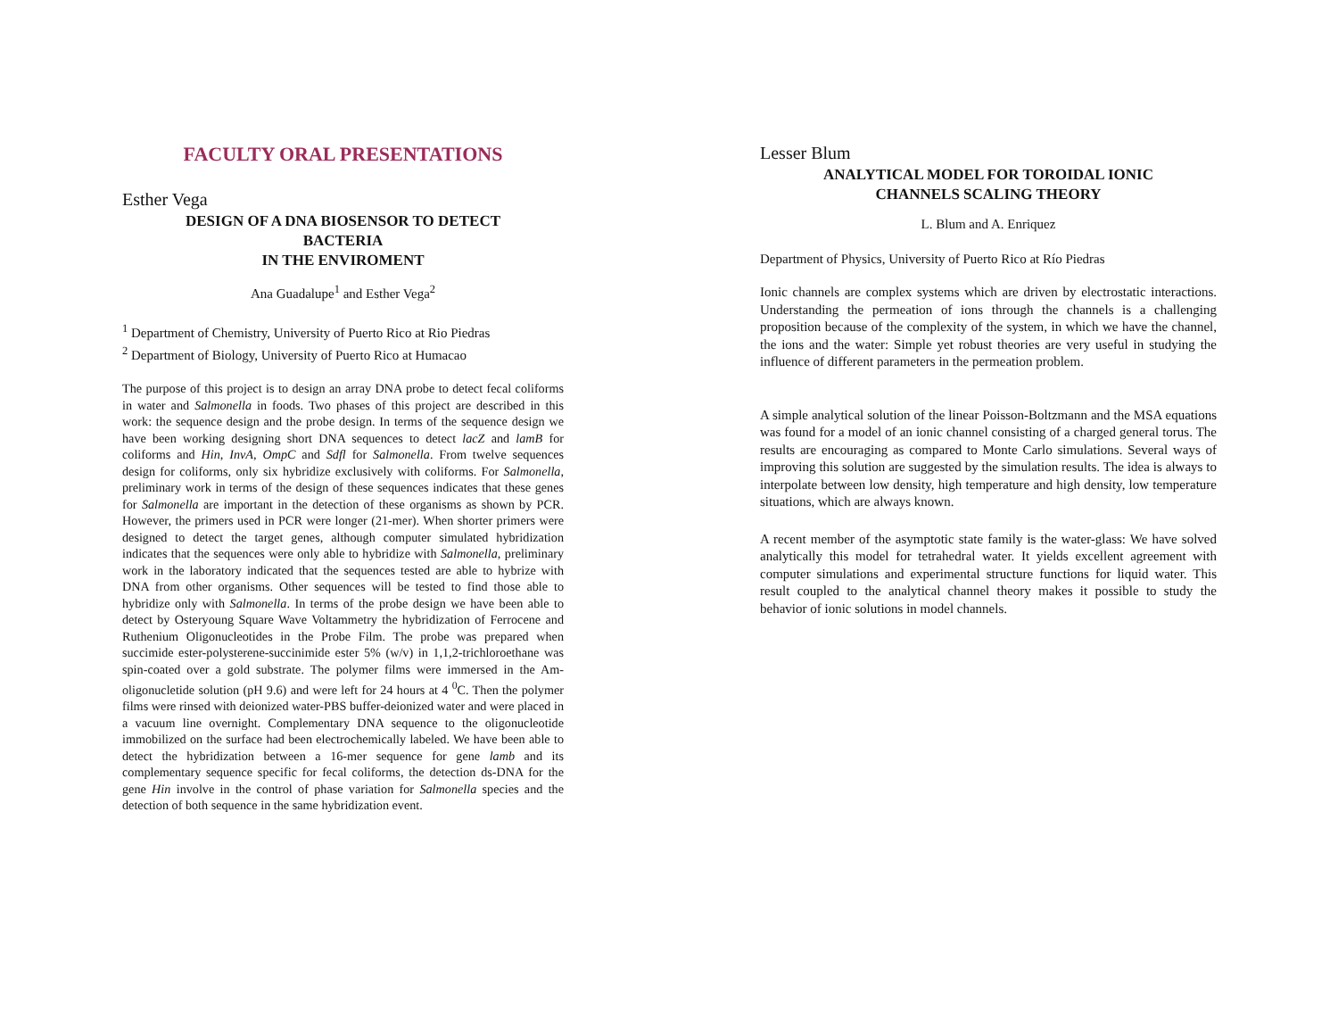FACULTY ORAL PRESENTATIONS
Esther Vega
DESIGN OF A DNA BIOSENSOR TO DETECT
BACTERIA
IN THE ENVIROMENT
Ana Guadalupe<sup>1</sup> and Esther Vega<sup>2</sup>
<sup>1</sup> Department of Chemistry, University of Puerto Rico at Rio Piedras
<sup>2</sup> Department of Biology, University of Puerto Rico at Humacao
The purpose of this project is to design an array DNA probe to detect fecal coliforms in water and Salmonella in foods. Two phases of this project are described in this work: the sequence design and the probe design. In terms of the sequence design we have been working designing short DNA sequences to detect lacZ and lamB for coliforms and Hin, InvA, OmpC and Sdfl for Salmonella. From twelve sequences design for coliforms, only six hybridize exclusively with coliforms. For Salmonella, preliminary work in terms of the design of these sequences indicates that these genes for Salmonella are important in the detection of these organisms as shown by PCR. However, the primers used in PCR were longer (21-mer). When shorter primers were designed to detect the target genes, although computer simulated hybridization indicates that the sequences were only able to hybridize with Salmonella, preliminary work in the laboratory indicated that the sequences tested are able to hybrize with DNA from other organisms. Other sequences will be tested to find those able to hybridize only with Salmonella. In terms of the probe design we have been able to detect by Osteryoung Square Wave Voltammetry the hybridization of Ferrocene and Ruthenium Oligonucleotides in the Probe Film. The probe was prepared when succimide ester-polysterene-succinimide ester 5% (w/v) in 1,1,2-trichloroethane was spin-coated over a gold substrate. The polymer films were immersed in the Am-oligonucletide solution (pH 9.6) and were left for 24 hours at 4 <sup>0</sup>C. Then the polymer films were rinsed with deionized water-PBS buffer-deionized water and were placed in a vacuum line overnight. Complementary DNA sequence to the oligonucleotide immobilized on the surface had been electrochemically labeled. We have been able to detect the hybridization between a 16-mer sequence for gene lamb and its complementary sequence specific for fecal coliforms, the detection ds-DNA for the gene Hin involve in the control of phase variation for Salmonella species and the detection of both sequence in the same hybridization event.
Lesser Blum
ANALYTICAL MODEL FOR TOROIDAL IONIC
CHANNELS SCALING THEORY
L. Blum and A. Enriquez
Department of Physics, University of Puerto Rico at Río Piedras
Ionic channels are complex systems which are driven by electrostatic interactions. Understanding the permeation of ions through the channels is a challenging proposition because of the complexity of the system, in which we have the channel, the ions and the water: Simple yet robust theories are very useful in studying the influence of different parameters in the permeation problem.
A simple analytical solution of the linear Poisson-Boltzmann and the MSA equations was found for a model of an ionic channel consisting of a charged general torus. The results are encouraging as compared to Monte Carlo simulations. Several ways of improving this solution are suggested by the simulation results. The idea is always to interpolate between low density, high temperature and high density, low temperature situations, which are always known.
A recent member of the asymptotic state family is the water-glass: We have solved analytically this model for tetrahedral water. It yields excellent agreement with computer simulations and experimental structure functions for liquid water. This result coupled to the analytical channel theory makes it possible to study the behavior of ionic solutions in model channels.